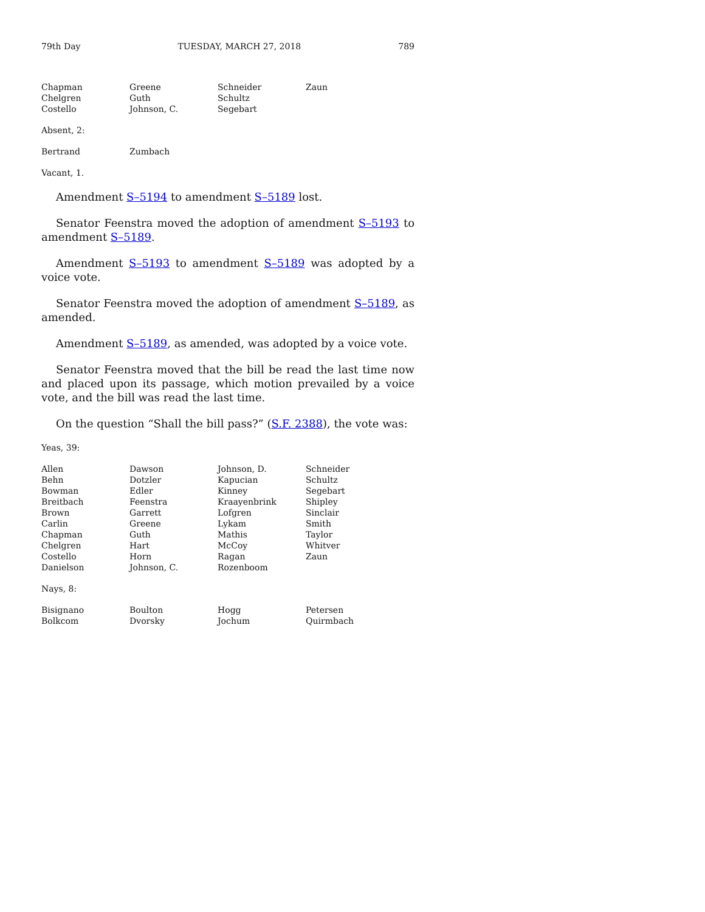79th Day TUESDAY, MARCH 27, 2018 789
| Chapman | Greene | Schneider | Zaun |
| Chelgren | Guth | Schultz | |
| Costello | Johnson, C. | Segebart | |
Absent, 2:
| Bertrand | Zumbach |
Vacant, 1.
Amendment S–5194 to amendment S–5189 lost.
Senator Feenstra moved the adoption of amendment S–5193 to amendment S–5189.
Amendment S–5193 to amendment S–5189 was adopted by a voice vote.
Senator Feenstra moved the adoption of amendment S–5189, as amended.
Amendment S–5189, as amended, was adopted by a voice vote.
Senator Feenstra moved that the bill be read the last time now and placed upon its passage, which motion prevailed by a voice vote, and the bill was read the last time.
On the question “Shall the bill pass?” (S.F. 2388), the vote was:
Yeas, 39:
| Allen | Dawson | Johnson, D. | Schneider |
| Behn | Dotzler | Kapucian | Schultz |
| Bowman | Edler | Kinney | Segebart |
| Breitbach | Feenstra | Kraayenbrink | Shipley |
| Brown | Garrett | Lofgren | Sinclair |
| Carlin | Greene | Lykam | Smith |
| Chapman | Guth | Mathis | Taylor |
| Chelgren | Hart | McCoy | Whitver |
| Costello | Horn | Ragan | Zaun |
| Danielson | Johnson, C. | Rozenboom | |
Nays, 8:
| Bisignano | Boulton | Hogg | Petersen |
| Bolkcom | Dvorsky | Jochum | Quirmbach |